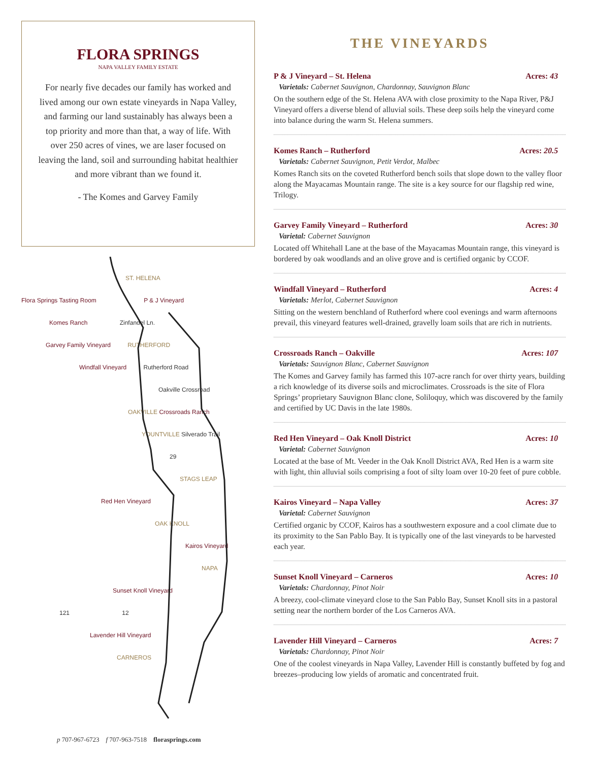FLORA SPRINGS
NAPA VALLEY FAMILY ESTATE
For nearly five decades our family has worked and lived among our own estate vineyards in Napa Valley, and farming our land sustainably has always been a top priority and more than that, a way of life. With over 250 acres of vines, we are laser focused on leaving the land, soil and surrounding habitat healthier and more vibrant than we found it.
- The Komes and Garvey Family
ST. HELENA
Flora Springs Tasting Room P & J Vineyard
Komes Ranch Zinfandel Ln.
Garvey Family Vineyard RUTHERFORD
Windfall Vineyard Rutherford Road
Oakville Crossroad
OAKVILLE Crossroads Ranch
YOUNTVILLE Silverado Trail
29
STAGS LEAP
Red Hen Vineyard
OAK KNOLL
Kairos Vineyard
NAPA
Sunset Knoll Vineyard
121 12
Lavender Hill Vineyard
CARNEROS
THE VINEYARDS
P & J Vineyard – St. Helena Acres: 43
Varietals: Cabernet Sauvignon, Chardonnay, Sauvignon Blanc
On the southern edge of the St. Helena AVA with close proximity to the Napa River, P&J Vineyard offers a diverse blend of alluvial soils. These deep soils help the vineyard come into balance during the warm St. Helena summers.
Komes Ranch – Rutherford Acres: 20.5
Varietals: Cabernet Sauvignon, Petit Verdot, Malbec
Komes Ranch sits on the coveted Rutherford bench soils that slope down to the valley floor along the Mayacamas Mountain range. The site is a key source for our flagship red wine, Trilogy.
Garvey Family Vineyard – Rutherford Acres: 30
Varietal: Cabernet Sauvignon
Located off Whitehall Lane at the base of the Mayacamas Mountain range, this vineyard is bordered by oak woodlands and an olive grove and is certified organic by CCOF.
Windfall Vineyard – Rutherford Acres: 4
Varietals: Merlot, Cabernet Sauvignon
Sitting on the western benchland of Rutherford where cool evenings and warm afternoons prevail, this vineyard features well-drained, gravelly loam soils that are rich in nutrients.
Crossroads Ranch – Oakville Acres: 107
Varietals: Sauvignon Blanc, Cabernet Sauvignon
The Komes and Garvey family has farmed this 107-acre ranch for over thirty years, building a rich knowledge of its diverse soils and microclimates. Crossroads is the site of Flora Springs’ proprietary Sauvignon Blanc clone, Soliloquy, which was discovered by the family and certified by UC Davis in the late 1980s.
Red Hen Vineyard – Oak Knoll District Acres: 10
Varietal: Cabernet Sauvignon
Located at the base of Mt. Veeder in the Oak Knoll District AVA, Red Hen is a warm site with light, thin alluvial soils comprising a foot of silty loam over 10-20 feet of pure cobble.
Kairos Vineyard – Napa Valley Acres: 37
Varietal: Cabernet Sauvignon
Certified organic by CCOF, Kairos has a southwestern exposure and a cool climate due to its proximity to the San Pablo Bay. It is typically one of the last vineyards to be harvested each year.
Sunset Knoll Vineyard – Carneros Acres: 10
Varietals: Chardonnay, Pinot Noir
A breezy, cool-climate vineyard close to the San Pablo Bay, Sunset Knoll sits in a pastoral setting near the northern border of the Los Carneros AVA.
Lavender Hill Vineyard – Carneros Acres: 7
Varietals: Chardonnay, Pinot Noir
One of the coolest vineyards in Napa Valley, Lavender Hill is constantly buffeted by fog and breezes–producing low yields of aromatic and concentrated fruit.
p 707-967-6723 f 707-963-7518 florasprings.com